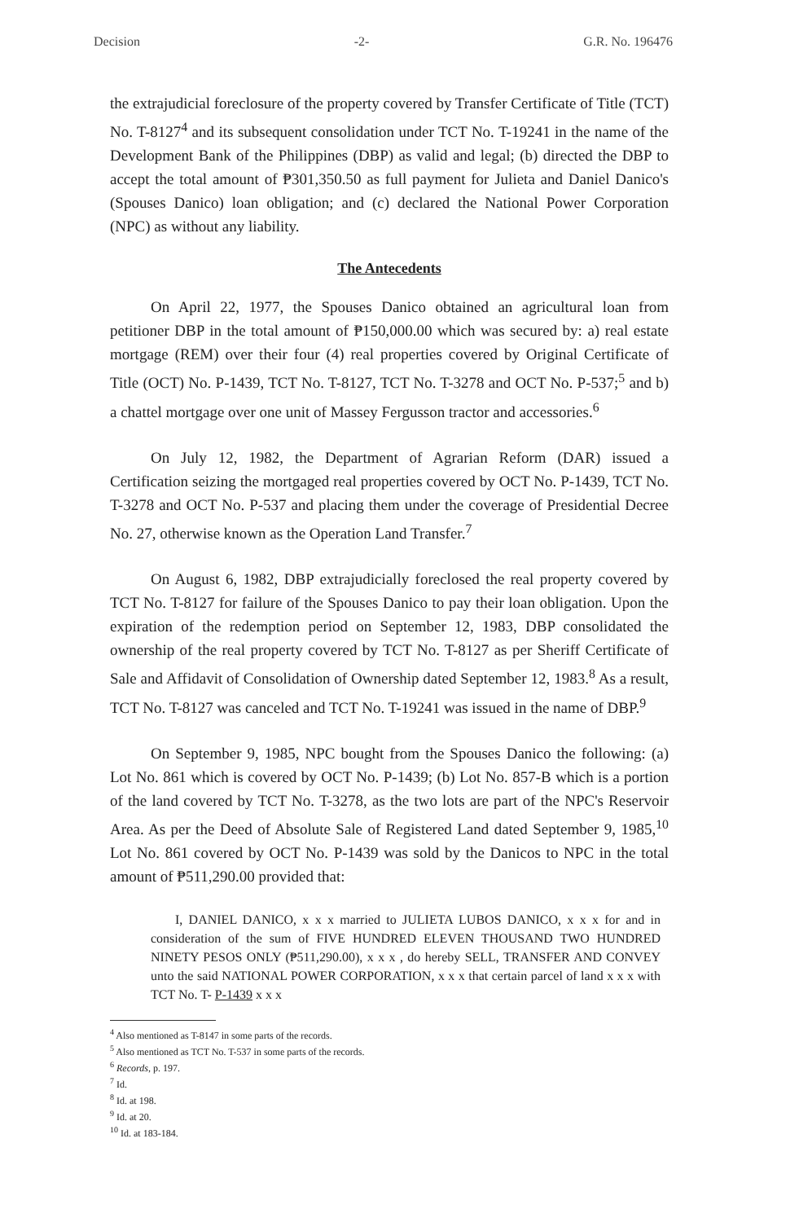Decision -2- G.R. No. 196476
the extrajudicial foreclosure of the property covered by Transfer Certificate of Title (TCT) No. T-8127<sup>4</sup> and its subsequent consolidation under TCT No. T-19241 in the name of the Development Bank of the Philippines (DBP) as valid and legal; (b) directed the DBP to accept the total amount of ₱301,350.50 as full payment for Julieta and Daniel Danico's (Spouses Danico) loan obligation; and (c) declared the National Power Corporation (NPC) as without any liability.
The Antecedents
On April 22, 1977, the Spouses Danico obtained an agricultural loan from petitioner DBP in the total amount of ₱150,000.00 which was secured by: a) real estate mortgage (REM) over their four (4) real properties covered by Original Certificate of Title (OCT) No. P-1439, TCT No. T-8127, TCT No. T-3278 and OCT No. P-537;<sup>5</sup> and b) a chattel mortgage over one unit of Massey Fergusson tractor and accessories.<sup>6</sup>
On July 12, 1982, the Department of Agrarian Reform (DAR) issued a Certification seizing the mortgaged real properties covered by OCT No. P-1439, TCT No. T-3278 and OCT No. P-537 and placing them under the coverage of Presidential Decree No. 27, otherwise known as the Operation Land Transfer.<sup>7</sup>
On August 6, 1982, DBP extrajudicially foreclosed the real property covered by TCT No. T-8127 for failure of the Spouses Danico to pay their loan obligation. Upon the expiration of the redemption period on September 12, 1983, DBP consolidated the ownership of the real property covered by TCT No. T-8127 as per Sheriff Certificate of Sale and Affidavit of Consolidation of Ownership dated September 12, 1983.<sup>8</sup> As a result, TCT No. T-8127 was canceled and TCT No. T-19241 was issued in the name of DBP.<sup>9</sup>
On September 9, 1985, NPC bought from the Spouses Danico the following: (a) Lot No. 861 which is covered by OCT No. P-1439; (b) Lot No. 857-B which is a portion of the land covered by TCT No. T-3278, as the two lots are part of the NPC's Reservoir Area. As per the Deed of Absolute Sale of Registered Land dated September 9, 1985,<sup>10</sup> Lot No. 861 covered by OCT No. P-1439 was sold by the Danicos to NPC in the total amount of ₱511,290.00 provided that:
I, DANIEL DANICO, x x x married to JULIETA LUBOS DANICO, x x x for and in consideration of the sum of FIVE HUNDRED ELEVEN THOUSAND TWO HUNDRED NINETY PESOS ONLY (₱511,290.00), x x x , do hereby SELL, TRANSFER AND CONVEY unto the said NATIONAL POWER CORPORATION, x x x that certain parcel of land x x x with TCT No. T- P-1439 x x x
<sup>4</sup> Also mentioned as T-8147 in some parts of the records.
<sup>5</sup> Also mentioned as TCT No. T-537 in some parts of the records.
<sup>6</sup> Records, p. 197.
<sup>7</sup> Id.
<sup>8</sup> Id. at 198.
<sup>9</sup> Id. at 20.
<sup>10</sup> Id. at 183-184.